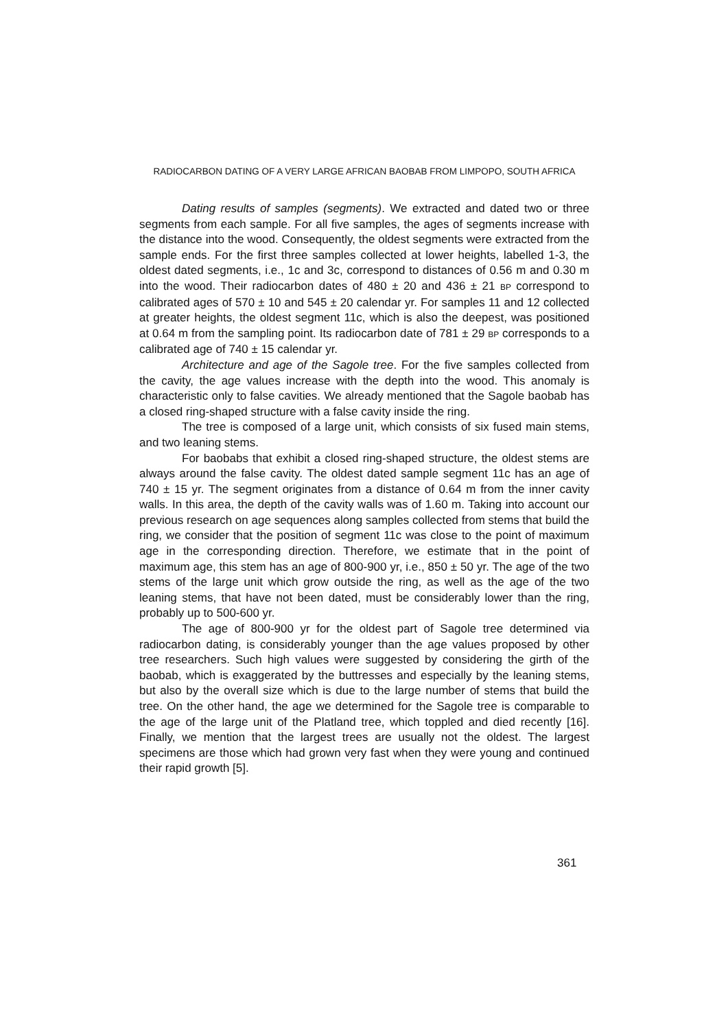RADIOCARBON DATING OF A VERY LARGE AFRICAN BAOBAB FROM LIMPOPO, SOUTH AFRICA
Dating results of samples (segments). We extracted and dated two or three segments from each sample. For all five samples, the ages of segments increase with the distance into the wood. Consequently, the oldest segments were extracted from the sample ends. For the first three samples collected at lower heights, labelled 1-3, the oldest dated segments, i.e., 1c and 3c, correspond to distances of 0.56 m and 0.30 m into the wood. Their radiocarbon dates of 480 ± 20 and 436 ± 21 BP correspond to calibrated ages of 570 ± 10 and 545 ± 20 calendar yr. For samples 11 and 12 collected at greater heights, the oldest segment 11c, which is also the deepest, was positioned at 0.64 m from the sampling point. Its radiocarbon date of 781 ± 29 BP corresponds to a calibrated age of 740 ± 15 calendar yr.
Architecture and age of the Sagole tree. For the five samples collected from the cavity, the age values increase with the depth into the wood. This anomaly is characteristic only to false cavities. We already mentioned that the Sagole baobab has a closed ring-shaped structure with a false cavity inside the ring.
The tree is composed of a large unit, which consists of six fused main stems, and two leaning stems.
For baobabs that exhibit a closed ring-shaped structure, the oldest stems are always around the false cavity. The oldest dated sample segment 11c has an age of 740 ± 15 yr. The segment originates from a distance of 0.64 m from the inner cavity walls. In this area, the depth of the cavity walls was of 1.60 m. Taking into account our previous research on age sequences along samples collected from stems that build the ring, we consider that the position of segment 11c was close to the point of maximum age in the corresponding direction. Therefore, we estimate that in the point of maximum age, this stem has an age of 800-900 yr, i.e., 850 ± 50 yr. The age of the two stems of the large unit which grow outside the ring, as well as the age of the two leaning stems, that have not been dated, must be considerably lower than the ring, probably up to 500-600 yr.
The age of 800-900 yr for the oldest part of Sagole tree determined via radiocarbon dating, is considerably younger than the age values proposed by other tree researchers. Such high values were suggested by considering the girth of the baobab, which is exaggerated by the buttresses and especially by the leaning stems, but also by the overall size which is due to the large number of stems that build the tree. On the other hand, the age we determined for the Sagole tree is comparable to the age of the large unit of the Platland tree, which toppled and died recently [16]. Finally, we mention that the largest trees are usually not the oldest. The largest specimens are those which had grown very fast when they were young and continued their rapid growth [5].
361